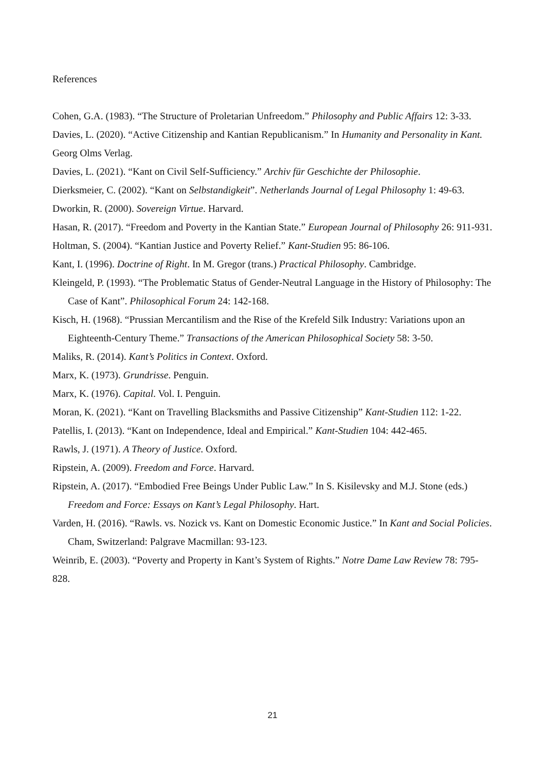References
Cohen, G.A. (1983). “The Structure of Proletarian Unfreedom.” Philosophy and Public Affairs 12: 3-33.
Davies, L. (2020). “Active Citizenship and Kantian Republicanism.” In Humanity and Personality in Kant. Georg Olms Verlag.
Davies, L. (2021). “Kant on Civil Self-Sufficiency.” Archiv für Geschichte der Philosophie.
Dierksmeier, C. (2002). “Kant on Selbstandigkeit”. Netherlands Journal of Legal Philosophy 1: 49-63.
Dworkin, R. (2000). Sovereign Virtue. Harvard.
Hasan, R. (2017). “Freedom and Poverty in the Kantian State.” European Journal of Philosophy 26: 911-931.
Holtman, S. (2004). “Kantian Justice and Poverty Relief.” Kant-Studien 95: 86-106.
Kant, I. (1996). Doctrine of Right. In M. Gregor (trans.) Practical Philosophy. Cambridge.
Kleingeld, P. (1993). “The Problematic Status of Gender-Neutral Language in the History of Philosophy: The Case of Kant”. Philosophical Forum 24: 142-168.
Kisch, H. (1968). “Prussian Mercantilism and the Rise of the Krefeld Silk Industry: Variations upon an Eighteenth-Century Theme.” Transactions of the American Philosophical Society 58: 3-50.
Maliks, R. (2014). Kant’s Politics in Context. Oxford.
Marx, K. (1973). Grundrisse. Penguin.
Marx, K. (1976). Capital. Vol. I. Penguin.
Moran, K. (2021). “Kant on Travelling Blacksmiths and Passive Citizenship” Kant-Studien 112: 1-22.
Patellis, I. (2013). “Kant on Independence, Ideal and Empirical.” Kant-Studien 104: 442-465.
Rawls, J. (1971). A Theory of Justice. Oxford.
Ripstein, A. (2009). Freedom and Force. Harvard.
Ripstein, A. (2017). “Embodied Free Beings Under Public Law.” In S. Kisilevsky and M.J. Stone (eds.) Freedom and Force: Essays on Kant’s Legal Philosophy. Hart.
Varden, H. (2016). “Rawls. vs. Nozick vs. Kant on Domestic Economic Justice.” In Kant and Social Policies. Cham, Switzerland: Palgrave Macmillan: 93-123.
Weinrib, E. (2003). “Poverty and Property in Kant’s System of Rights.” Notre Dame Law Review 78: 795-828.
21